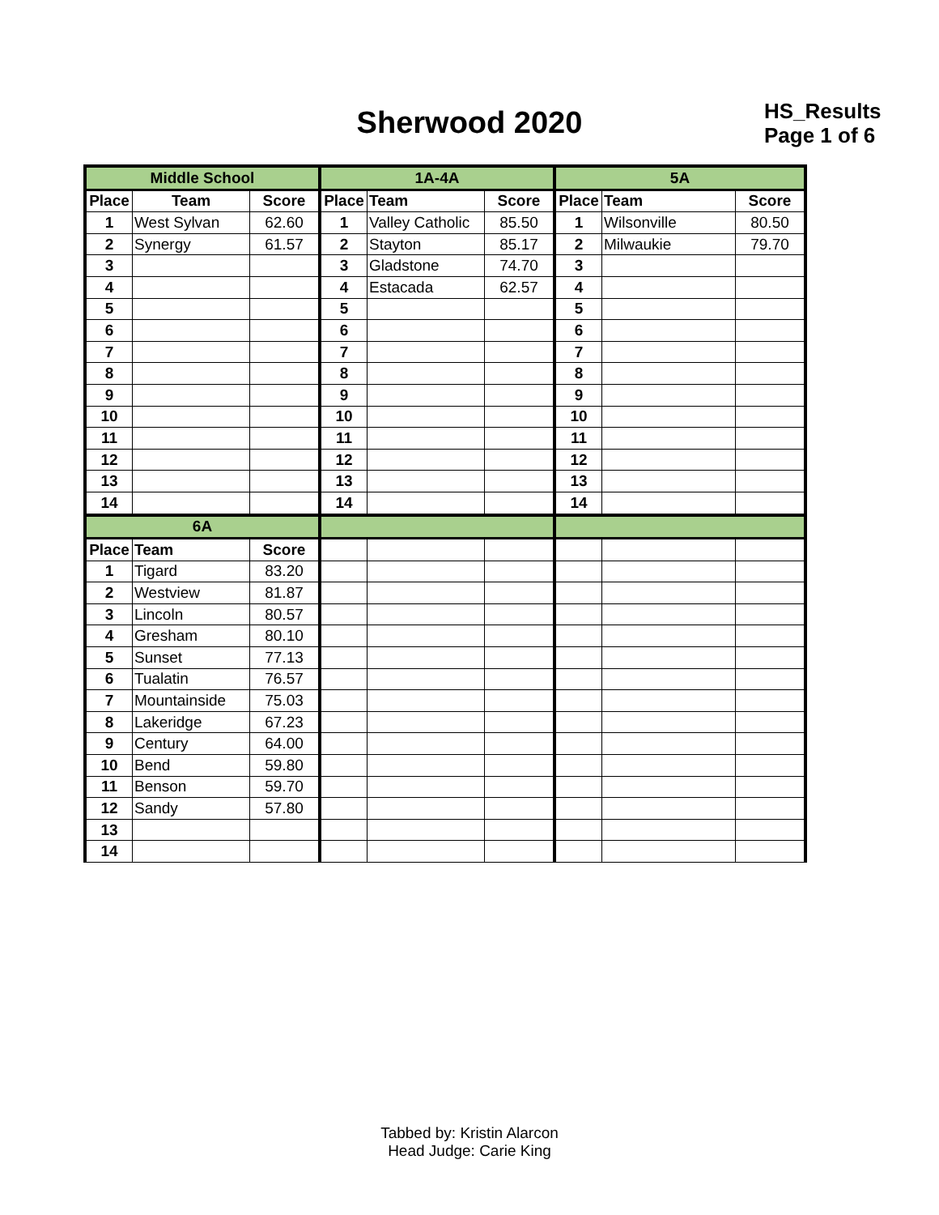Sherwood 2020
HS_Results
Page 1 of 6
| Middle School | | | 1A-4A | | | 5A | | |
| Place | Team | Score | Place | Team | Score | Place | Team | Score |
| 1 | West Sylvan | 62.60 | 1 | Valley Catholic | 85.50 | 1 | Wilsonville | 80.50 |
| 2 | Synergy | 61.57 | 2 | Stayton | 85.17 | 2 | Milwaukie | 79.70 |
| 3 | | | 3 | Gladstone | 74.70 | 3 | | |
| 4 | | | 4 | Estacada | 62.57 | 4 | | |
| 5 | | | 5 | | | 5 | | |
| 6 | | | 6 | | | 6 | | |
| 7 | | | 7 | | | 7 | | |
| 8 | | | 8 | | | 8 | | |
| 9 | | | 9 | | | 9 | | |
| 10 | | | 10 | | | 10 | | |
| 11 | | | 11 | | | 11 | | |
| 12 | | | 12 | | | 12 | | |
| 13 | | | 13 | | | 13 | | |
| 14 | | | 14 | | | 14 | | |
| 6A | | | | | | | | |
| Place | Team | Score | | | | | | |
| 1 | Tigard | 83.20 | | | | | | |
| 2 | Westview | 81.87 | | | | | | |
| 3 | Lincoln | 80.57 | | | | | | |
| 4 | Gresham | 80.10 | | | | | | |
| 5 | Sunset | 77.13 | | | | | | |
| 6 | Tualatin | 76.57 | | | | | | |
| 7 | Mountainside | 75.03 | | | | | | |
| 8 | Lakeridge | 67.23 | | | | | | |
| 9 | Century | 64.00 | | | | | | |
| 10 | Bend | 59.80 | | | | | | |
| 11 | Benson | 59.70 | | | | | | |
| 12 | Sandy | 57.80 | | | | | | |
| 13 | | | | | | | | |
| 14 | | | | | | | | |
Tabbed by: Kristin Alarcon
Head Judge: Carie King